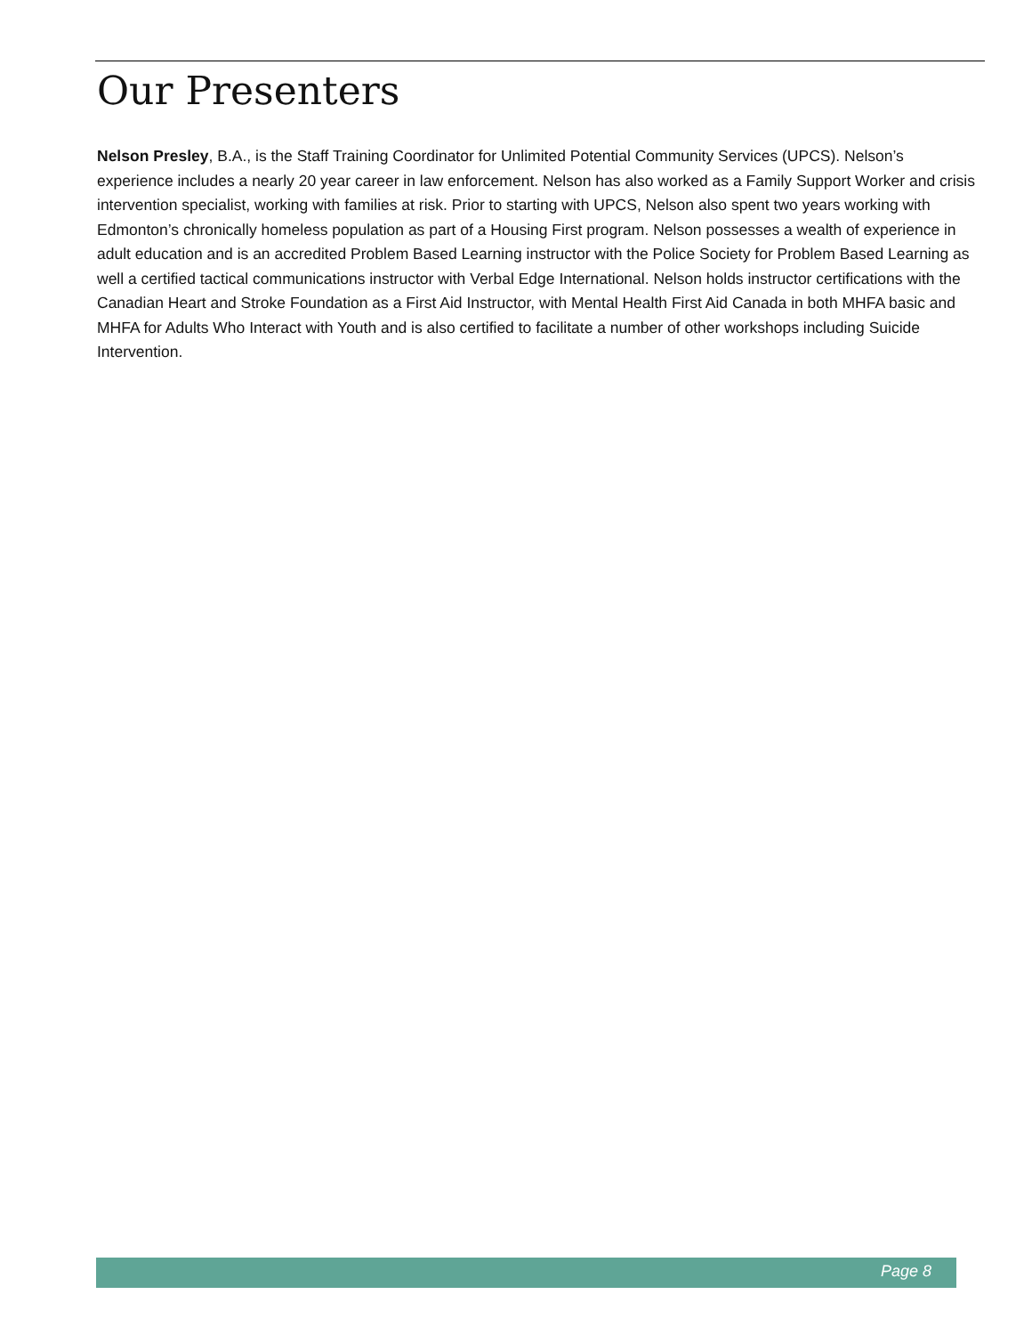Our Presenters
Nelson Presley, B.A., is the Staff Training Coordinator for Unlimited Potential Community Services (UPCS). Nelson’s experience includes a nearly 20 year career in law enforcement. Nelson has also worked as a Family Support Worker and crisis intervention specialist, working with families at risk. Prior to starting with UPCS, Nelson also spent two years working with Edmonton’s chronically homeless population as part of a Housing First program. Nelson possesses a wealth of experience in adult education and is an accredited Problem Based Learning instructor with the Police Society for Problem Based Learning as well a certified tactical communications instructor with Verbal Edge International. Nelson holds instructor certifications with the Canadian Heart and Stroke Foundation as a First Aid Instructor, with Mental Health First Aid Canada in both MHFA basic and MHFA for Adults Who Interact with Youth and is also certified to facilitate a number of other workshops including Suicide Intervention.
Page 8